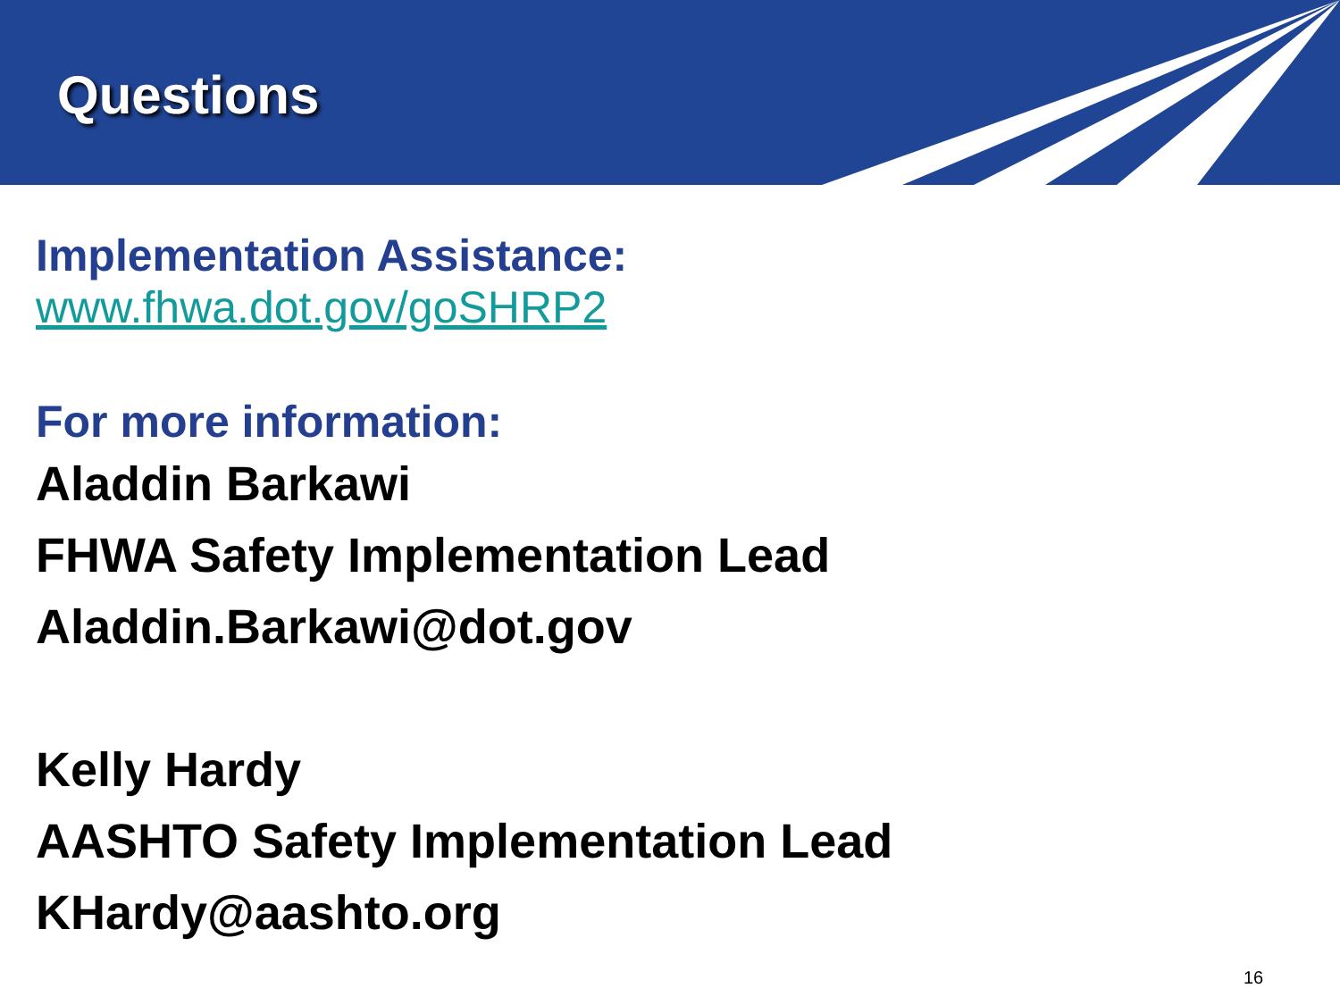Questions
Implementation Assistance:
www.fhwa.dot.gov/goSHRP2
For more information:
Aladdin Barkawi
FHWA Safety Implementation Lead
Aladdin.Barkawi@dot.gov
Kelly Hardy
AASHTO Safety Implementation Lead
KHardy@aashto.org
16